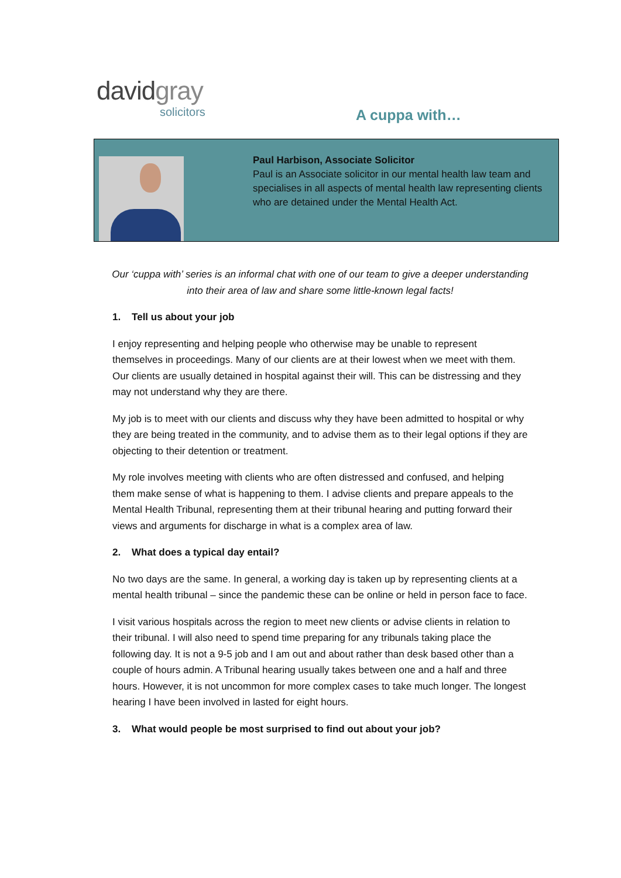davidgray
solicitors A cuppa with…
Paul Harbison, Associate Solicitor
Paul is an Associate solicitor in our mental health law team and specialises in all aspects of mental health law representing clients who are detained under the Mental Health Act.
Our ‘cuppa with’ series is an informal chat with one of our team to give a deeper understanding into their area of law and share some little-known legal facts!
1. Tell us about your job
I enjoy representing and helping people who otherwise may be unable to represent themselves in proceedings. Many of our clients are at their lowest when we meet with them. Our clients are usually detained in hospital against their will. This can be distressing and they may not understand why they are there.
My job is to meet with our clients and discuss why they have been admitted to hospital or why they are being treated in the community, and to advise them as to their legal options if they are objecting to their detention or treatment.
My role involves meeting with clients who are often distressed and confused, and helping them make sense of what is happening to them. I advise clients and prepare appeals to the Mental Health Tribunal, representing them at their tribunal hearing and putting forward their views and arguments for discharge in what is a complex area of law.
2. What does a typical day entail?
No two days are the same. In general, a working day is taken up by representing clients at a mental health tribunal – since the pandemic these can be online or held in person face to face.
I visit various hospitals across the region to meet new clients or advise clients in relation to their tribunal. I will also need to spend time preparing for any tribunals taking place the following day. It is not a 9-5 job and I am out and about rather than desk based other than a couple of hours admin. A Tribunal hearing usually takes between one and a half and three hours. However, it is not uncommon for more complex cases to take much longer. The longest hearing I have been involved in lasted for eight hours.
3. What would people be most surprised to find out about your job?